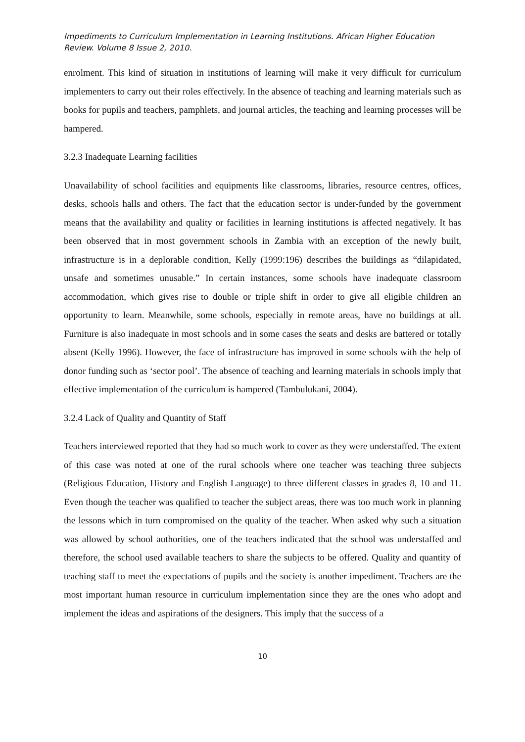Impediments to Curriculum Implementation in Learning Institutions. African Higher Education Review. Volume 8 Issue 2, 2010.
enrolment. This kind of situation in institutions of learning will make it very difficult for curriculum implementers to carry out their roles effectively. In the absence of teaching and learning materials such as books for pupils and teachers, pamphlets, and journal articles, the teaching and learning processes will be hampered.
3.2.3 Inadequate Learning facilities
Unavailability of school facilities and equipments like classrooms, libraries, resource centres, offices, desks, schools halls and others. The fact that the education sector is under-funded by the government means that the availability and quality or facilities in learning institutions is affected negatively. It has been observed that in most government schools in Zambia with an exception of the newly built, infrastructure is in a deplorable condition, Kelly (1999:196) describes the buildings as “dilapidated, unsafe and sometimes unusable.” In certain instances, some schools have inadequate classroom accommodation, which gives rise to double or triple shift in order to give all eligible children an opportunity to learn. Meanwhile, some schools, especially in remote areas, have no buildings at all. Furniture is also inadequate in most schools and in some cases the seats and desks are battered or totally absent (Kelly 1996). However, the face of infrastructure has improved in some schools with the help of donor funding such as ‘sector pool’. The absence of teaching and learning materials in schools imply that effective implementation of the curriculum is hampered (Tambulukani, 2004).
3.2.4 Lack of Quality and Quantity of Staff
Teachers interviewed reported that they had so much work to cover as they were understaffed. The extent of this case was noted at one of the rural schools where one teacher was teaching three subjects (Religious Education, History and English Language) to three different classes in grades 8, 10 and 11. Even though the teacher was qualified to teacher the subject areas, there was too much work in planning the lessons which in turn compromised on the quality of the teacher. When asked why such a situation was allowed by school authorities, one of the teachers indicated that the school was understaffed and therefore, the school used available teachers to share the subjects to be offered. Quality and quantity of teaching staff to meet the expectations of pupils and the society is another impediment. Teachers are the most important human resource in curriculum implementation since they are the ones who adopt and implement the ideas and aspirations of the designers. This imply that the success of a
10